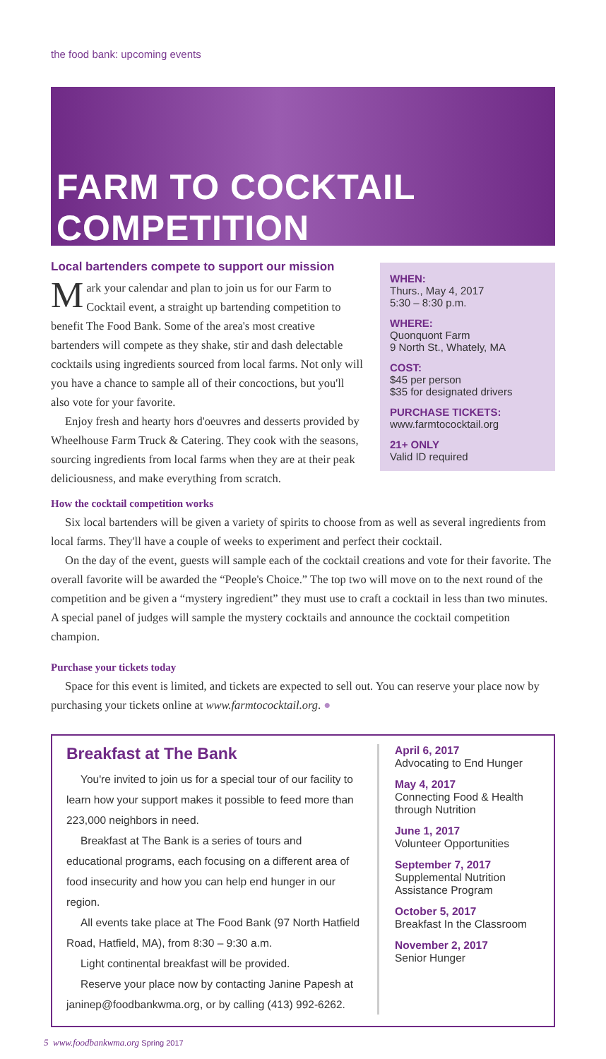the food bank: upcoming events
FARM TO COCKTAIL COMPETITION
WHEN:
Thurs., May 4, 2017
5:30 – 8:30 p.m.
WHERE:
Quonquont Farm
9 North St., Whately, MA
COST:
$45 per person
$35 for designated drivers
PURCHASE TICKETS:
www.farmtococktail.org
21+ ONLY
Valid ID required
Local bartenders compete to support our mission
Mark your calendar and plan to join us for our Farm to Cocktail event, a straight up bartending competition to benefit The Food Bank. Some of the area's most creative bartenders will compete as they shake, stir and dash delectable cocktails using ingredients sourced from local farms. Not only will you have a chance to sample all of their concoctions, but you'll also vote for your favorite.
Enjoy fresh and hearty hors d'oeuvres and desserts provided by Wheelhouse Farm Truck & Catering. They cook with the seasons, sourcing ingredients from local farms when they are at their peak deliciousness, and make everything from scratch.
How the cocktail competition works
Six local bartenders will be given a variety of spirits to choose from as well as several ingredients from local farms. They'll have a couple of weeks to experiment and perfect their cocktail.
On the day of the event, guests will sample each of the cocktail creations and vote for their favorite. The overall favorite will be awarded the “People's Choice.” The top two will move on to the next round of the competition and be given a “mystery ingredient” they must use to craft a cocktail in less than two minutes. A special panel of judges will sample the mystery cocktails and announce the cocktail competition champion.
Purchase your tickets today
Space for this event is limited, and tickets are expected to sell out. You can reserve your place now by purchasing your tickets online at www.farmtococktail.org. ●
Breakfast at The Bank
You're invited to join us for a special tour of our facility to learn how your support makes it possible to feed more than 223,000 neighbors in need.
Breakfast at The Bank is a series of tours and educational programs, each focusing on a different area of food insecurity and how you can help end hunger in our region.
All events take place at The Food Bank (97 North Hatfield Road, Hatfield, MA), from 8:30 – 9:30 a.m.
Light continental breakfast will be provided.
Reserve your place now by contacting Janine Papesh at janinep@foodbankwma.org, or by calling (413) 992-6262.
April 6, 2017
Advocating to End Hunger
May 4, 2017
Connecting Food & Health through Nutrition
June 1, 2017
Volunteer Opportunities
September 7, 2017
Supplemental Nutrition Assistance Program
October 5, 2017
Breakfast In the Classroom
November 2, 2017
Senior Hunger
5 www.foodbankwma.org Spring 2017